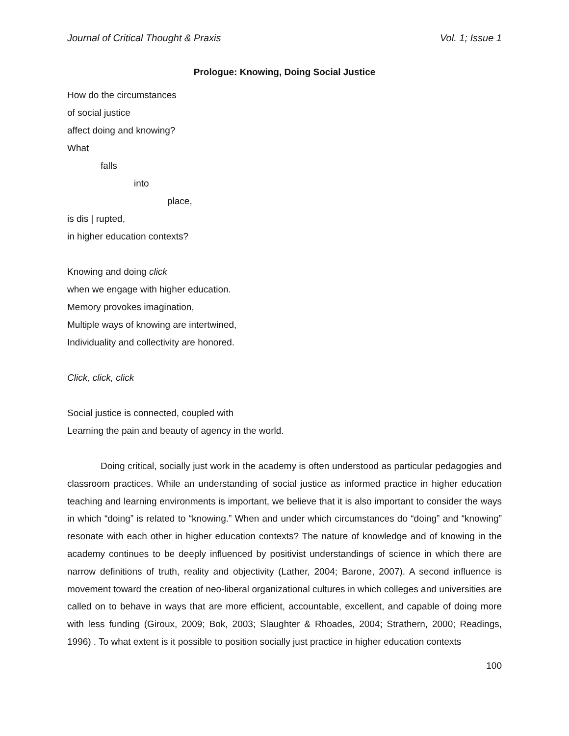Journal of Critical Thought & Praxis Vol. 1; Issue 1
Prologue: Knowing, Doing Social Justice
How do the circumstances
of social justice
affect doing and knowing?
What
falls
into
place,
is dis | rupted,
in higher education contexts?
Knowing and doing click
when we engage with higher education.
Memory provokes imagination,
Multiple ways of knowing are intertwined,
Individuality and collectivity are honored.
Click, click, click
Social justice is connected, coupled with
Learning the pain and beauty of agency in the world.
Doing critical, socially just work in the academy is often understood as particular pedagogies and classroom practices. While an understanding of social justice as informed practice in higher education teaching and learning environments is important, we believe that it is also important to consider the ways in which “doing” is related to “knowing.” When and under which circumstances do “doing” and “knowing” resonate with each other in higher education contexts? The nature of knowledge and of knowing in the academy continues to be deeply influenced by positivist understandings of science in which there are narrow definitions of truth, reality and objectivity (Lather, 2004; Barone, 2007). A second influence is movement toward the creation of neo-liberal organizational cultures in which colleges and universities are called on to behave in ways that are more efficient, accountable, excellent, and capable of doing more with less funding (Giroux, 2009; Bok, 2003; Slaughter & Rhoades, 2004; Strathern, 2000; Readings, 1996) . To what extent is it possible to position socially just practice in higher education contexts
100